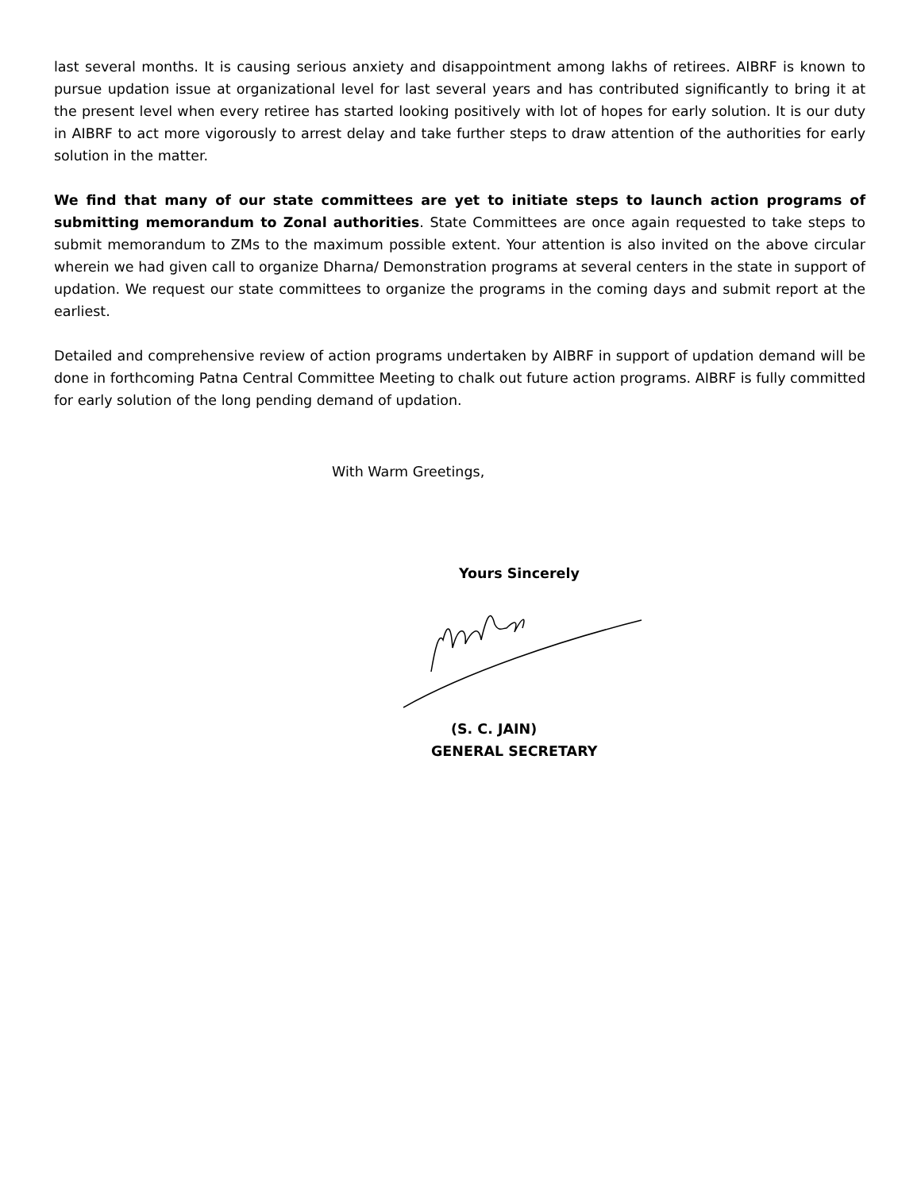last several months. It is causing serious anxiety and disappointment among lakhs of retirees. AIBRF is known to pursue updation issue at organizational level for last several years and has contributed significantly to bring it at the present level when every retiree has started looking positively with lot of hopes for early solution. It is our duty in AIBRF to act more vigorously to arrest delay and take further steps to draw attention of the authorities for early solution in the matter.
We find that many of our state committees are yet to initiate steps to launch action programs of submitting memorandum to Zonal authorities. State Committees are once again requested to take steps to submit memorandum to ZMs to the maximum possible extent. Your attention is also invited on the above circular wherein we had given call to organize Dharna/ Demonstration programs at several centers in the state in support of updation. We request our state committees to organize the programs in the coming days and submit report at the earliest.
Detailed and comprehensive review of action programs undertaken by AIBRF in support of updation demand will be done in forthcoming Patna Central Committee Meeting to chalk out future action programs. AIBRF is fully committed for early solution of the long pending demand of updation.
With Warm Greetings,
Yours Sincerely
(S. C. JAIN)
GENERAL SECRETARY